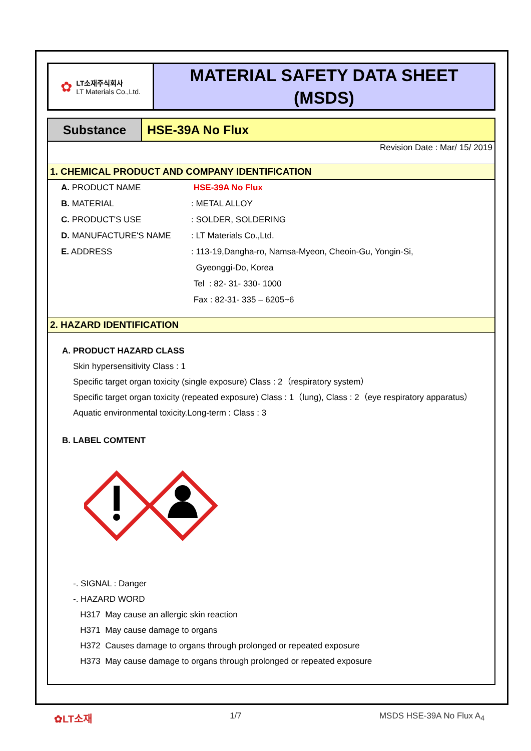✿
LT소재주식회사
LT Materials Co.,Ltd.
MATERIAL SAFETY DATA SHEET
(MSDS)
Substance HSE-39A No Flux
Revision Date : Mar/ 15/ 2019
1. CHEMICAL PRODUCT AND COMPANY IDENTIFICATION
| A. PRODUCT NAME | HSE-39A No Flux |
| B. MATERIAL | : METAL ALLOY |
| C. PRODUCT'S USE | : SOLDER, SOLDERING |
| D. MANUFACTURE'S NAME | : LT Materials Co.,Ltd. |
| E. ADDRESS | : 113-19,Dangha-ro, Namsa-Myeon, Cheoin-Gu, Yongin-Si, |
| | Gyeonggi-Do, Korea |
| | Tel : 82- 31- 330- 1000 |
| | Fax : 82-31- 335 – 6205~6 |
2. HAZARD IDENTIFICATION
A. PRODUCT HAZARD CLASS
Skin hypersensitivity Class : 1
Specific target organ toxicity (single exposure) Class : 2（respiratory system）
Specific target organ toxicity (repeated exposure) Class : 1（lung), Class : 2（eye respiratory apparatus）
Aquatic environmental toxicity.Long-term : Class : 3
B. LABEL COMTENT
-. SIGNAL : Danger
-. HAZARD WORD
H317 May cause an allergic skin reaction
H371 May cause damage to organs
H372 Causes damage to organs through prolonged or repeated exposure
H373 May cause damage to organs through prolonged or repeated exposure
✿LT소재 1/7 MSDS HSE-39A No Flux A<sub>4</sub>